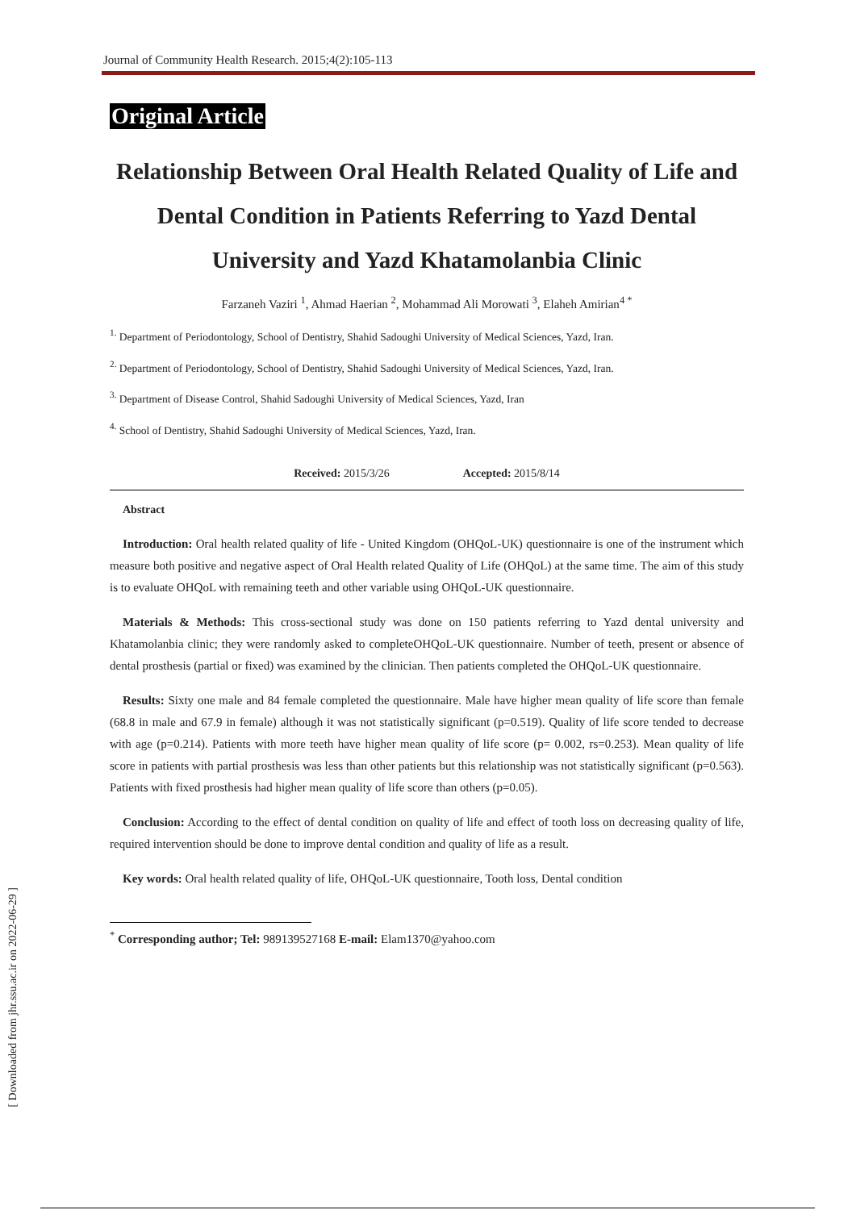Journal of Community Health Research. 2015;4(2):105-113
Original Article
Relationship Between Oral Health Related Quality of Life and Dental Condition in Patients Referring to Yazd Dental University and Yazd Khatamolanbia Clinic
Farzaneh Vaziri <sup>1</sup>, Ahmad Haerian <sup>2</sup>, Mohammad Ali Morowati <sup>3</sup>, Elaheh Amirian<sup>4 *</sup>
<sup>1.</sup> Department of Periodontology, School of Dentistry, Shahid Sadoughi University of Medical Sciences, Yazd, Iran.
<sup>2.</sup> Department of Periodontology, School of Dentistry, Shahid Sadoughi University of Medical Sciences, Yazd, Iran.
<sup>3.</sup> Department of Disease Control, Shahid Sadoughi University of Medical Sciences, Yazd, Iran
<sup>4.</sup> School of Dentistry, Shahid Sadoughi University of Medical Sciences, Yazd, Iran.
Received: 2015/3/26 Accepted: 2015/8/14
Abstract
Introduction: Oral health related quality of life - United Kingdom (OHQoL-UK) questionnaire is one of the instrument which measure both positive and negative aspect of Oral Health related Quality of Life (OHQoL) at the same time. The aim of this study is to evaluate OHQoL with remaining teeth and other variable using OHQoL-UK questionnaire.
Materials & Methods: This cross-sectional study was done on 150 patients referring to Yazd dental university and Khatamolanbia clinic; they were randomly asked to completeOHQoL-UK questionnaire. Number of teeth, present or absence of dental prosthesis (partial or fixed) was examined by the clinician. Then patients completed the OHQoL-UK questionnaire.
Results: Sixty one male and 84 female completed the questionnaire. Male have higher mean quality of life score than female (68.8 in male and 67.9 in female) although it was not statistically significant (p=0.519). Quality of life score tended to decrease with age (p=0.214). Patients with more teeth have higher mean quality of life score (p= 0.002, rs=0.253). Mean quality of life score in patients with partial prosthesis was less than other patients but this relationship was not statistically significant (p=0.563). Patients with fixed prosthesis had higher mean quality of life score than others (p=0.05).
Conclusion: According to the effect of dental condition on quality of life and effect of tooth loss on decreasing quality of life, required intervention should be done to improve dental condition and quality of life as a result.
Key words: Oral health related quality of life, OHQoL-UK questionnaire, Tooth loss, Dental condition
<sup>*</sup> Corresponding author; Tel: 989139527168 E-mail: Elam1370@yahoo.com
[ Downloaded from jhr.ssu.ac.ir on 2022-06-29 ]